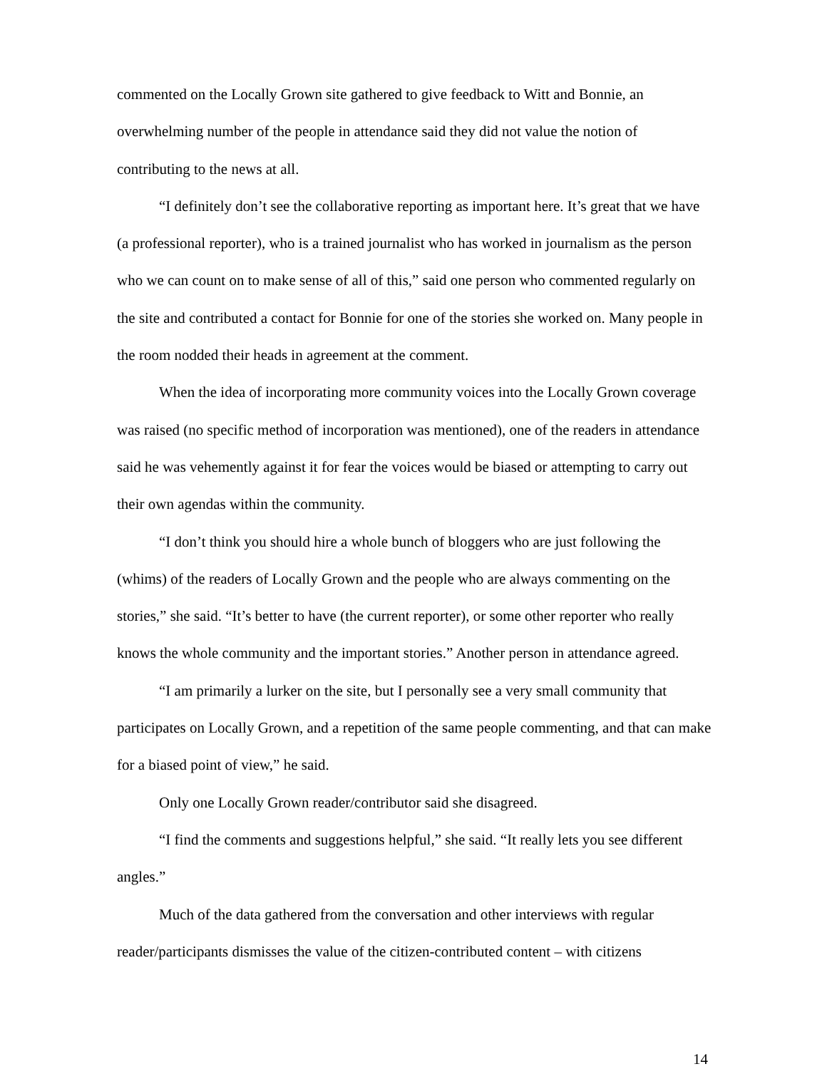commented on the Locally Grown site gathered to give feedback to Witt and Bonnie, an overwhelming number of the people in attendance said they did not value the notion of contributing to the news at all.
“I definitely don’t see the collaborative reporting as important here. It’s great that we have (a professional reporter), who is a trained journalist who has worked in journalism as the person who we can count on to make sense of all of this,” said one person who commented regularly on the site and contributed a contact for Bonnie for one of the stories she worked on. Many people in the room nodded their heads in agreement at the comment.
When the idea of incorporating more community voices into the Locally Grown coverage was raised (no specific method of incorporation was mentioned), one of the readers in attendance said he was vehemently against it for fear the voices would be biased or attempting to carry out their own agendas within the community.
“I don’t think you should hire a whole bunch of bloggers who are just following the (whims) of the readers of Locally Grown and the people who are always commenting on the stories,” she said. “It’s better to have (the current reporter), or some other reporter who really knows the whole community and the important stories.” Another person in attendance agreed.
“I am primarily a lurker on the site, but I personally see a very small community that participates on Locally Grown, and a repetition of the same people commenting, and that can make for a biased point of view,” he said.
Only one Locally Grown reader/contributor said she disagreed.
“I find the comments and suggestions helpful,” she said. “It really lets you see different angles.”
Much of the data gathered from the conversation and other interviews with regular reader/participants dismisses the value of the citizen-contributed content – with citizens
14